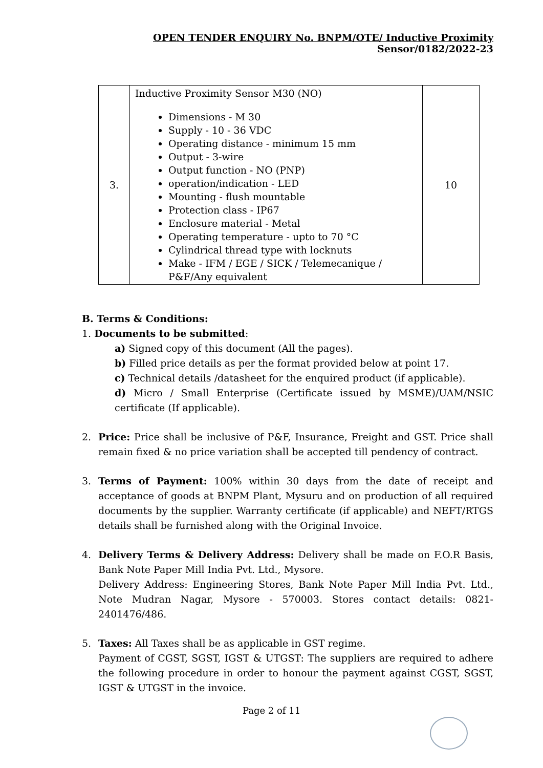OPEN TENDER ENQUIRY No. BNPM/OTE/ Inductive Proximity Sensor/0182/2022-23
| 3. | Inductive Proximity Sensor M30 (NO) Dimensions - M 30 Supply - 10 - 36 VDC Operating distance - minimum 15 mm Output - 3-wire Output function - NO (PNP) operation/indication - LED Mounting - flush mountable Protection class - IP67 Enclosure material - Metal Operating temperature - upto to 70 °C Cylindrical thread type with locknuts Make - IFM / EGE / SICK / Telemecanique / P&F/Any equivalent | 10 |
B. Terms & Conditions:
1. Documents to be submitted:
a) Signed copy of this document (All the pages).
b) Filled price details as per the format provided below at point 17.
c) Technical details /datasheet for the enquired product (if applicable).
d) Micro / Small Enterprise (Certificate issued by MSME)/UAM/NSIC certificate (If applicable).
2. Price: Price shall be inclusive of P&F, Insurance, Freight and GST. Price shall remain fixed & no price variation shall be accepted till pendency of contract.
3. Terms of Payment: 100% within 30 days from the date of receipt and acceptance of goods at BNPM Plant, Mysuru and on production of all required documents by the supplier. Warranty certificate (if applicable) and NEFT/RTGS details shall be furnished along with the Original Invoice.
4. Delivery Terms & Delivery Address: Delivery shall be made on F.O.R Basis, Bank Note Paper Mill India Pvt. Ltd., Mysore.
Delivery Address: Engineering Stores, Bank Note Paper Mill India Pvt. Ltd., Note Mudran Nagar, Mysore - 570003. Stores contact details: 0821-2401476/486.
5. Taxes: All Taxes shall be as applicable in GST regime.
Payment of CGST, SGST, IGST & UTGST: The suppliers are required to adhere the following procedure in order to honour the payment against CGST, SGST, IGST & UTGST in the invoice.
Page 2 of 11